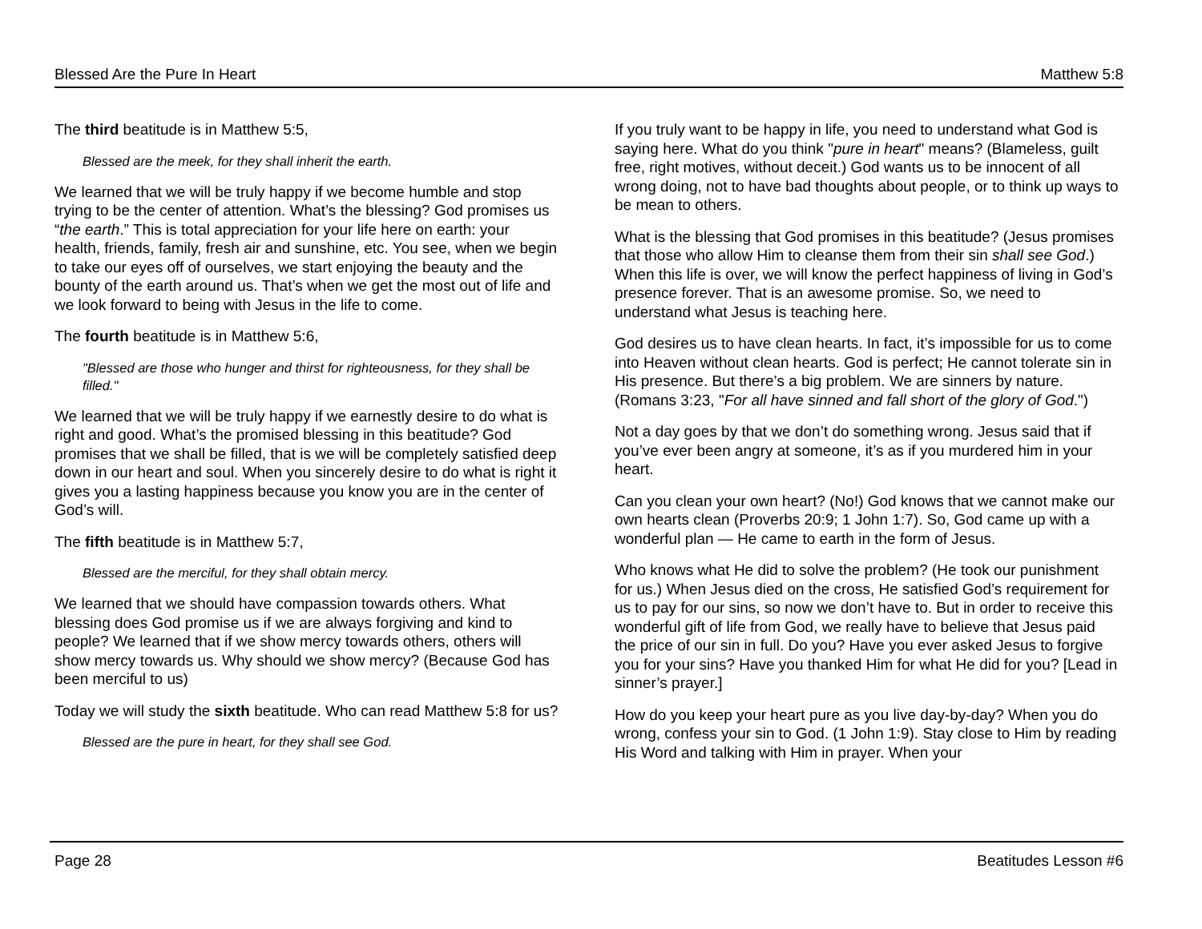Blessed Are the Pure In Heart Matthew 5:8
The third beatitude is in Matthew 5:5,
Blessed are the meek, for they shall inherit the earth.
We learned that we will be truly happy if we become humble and stop trying to be the center of attention. What’s the blessing? God promises us “the earth.” This is total appreciation for your life here on earth: your health, friends, family, fresh air and sunshine, etc. You see, when we begin to take our eyes off of ourselves, we start enjoying the beauty and the bounty of the earth around us. That’s when we get the most out of life and we look forward to being with Jesus in the life to come.
The fourth beatitude is in Matthew 5:6,
"Blessed are those who hunger and thirst for righteousness, for they shall be filled."
We learned that we will be truly happy if we earnestly desire to do what is right and good. What’s the promised blessing in this beatitude? God promises that we shall be filled, that is we will be completely satisfied deep down in our heart and soul. When you sincerely desire to do what is right it gives you a lasting happiness because you know you are in the center of God’s will.
The fifth beatitude is in Matthew 5:7,
Blessed are the merciful, for they shall obtain mercy.
We learned that we should have compassion towards others. What blessing does God promise us if we are always forgiving and kind to people? We learned that if we show mercy towards others, others will show mercy towards us. Why should we show mercy? (Because God has been merciful to us)
Today we will study the sixth beatitude. Who can read Matthew 5:8 for us?
Blessed are the pure in heart, for they shall see God.
If you truly want to be happy in life, you need to understand what God is saying here. What do you think "pure in heart" means? (Blameless, guilt free, right motives, without deceit.) God wants us to be innocent of all wrong doing, not to have bad thoughts about people, or to think up ways to be mean to others.
What is the blessing that God promises in this beatitude? (Jesus promises that those who allow Him to cleanse them from their sin shall see God.) When this life is over, we will know the perfect happiness of living in God’s presence forever. That is an awesome promise. So, we need to understand what Jesus is teaching here.
God desires us to have clean hearts. In fact, it’s impossible for us to come into Heaven without clean hearts. God is perfect; He cannot tolerate sin in His presence. But there’s a big problem. We are sinners by nature. (Romans 3:23, "For all have sinned and fall short of the glory of God.")
Not a day goes by that we don’t do something wrong. Jesus said that if you’ve ever been angry at someone, it’s as if you murdered him in your heart.
Can you clean your own heart? (No!) God knows that we cannot make our own hearts clean (Proverbs 20:9; 1 John 1:7). So, God came up with a wonderful plan — He came to earth in the form of Jesus.
Who knows what He did to solve the problem? (He took our punishment for us.) When Jesus died on the cross, He satisfied God’s requirement for us to pay for our sins, so now we don’t have to. But in order to receive this wonderful gift of life from God, we really have to believe that Jesus paid the price of our sin in full. Do you? Have you ever asked Jesus to forgive you for your sins? Have you thanked Him for what He did for you? [Lead in sinner’s prayer.]
How do you keep your heart pure as you live day-by-day? When you do wrong, confess your sin to God. (1 John 1:9). Stay close to Him by reading His Word and talking with Him in prayer. When your
Page 28 Beatitudes Lesson #6